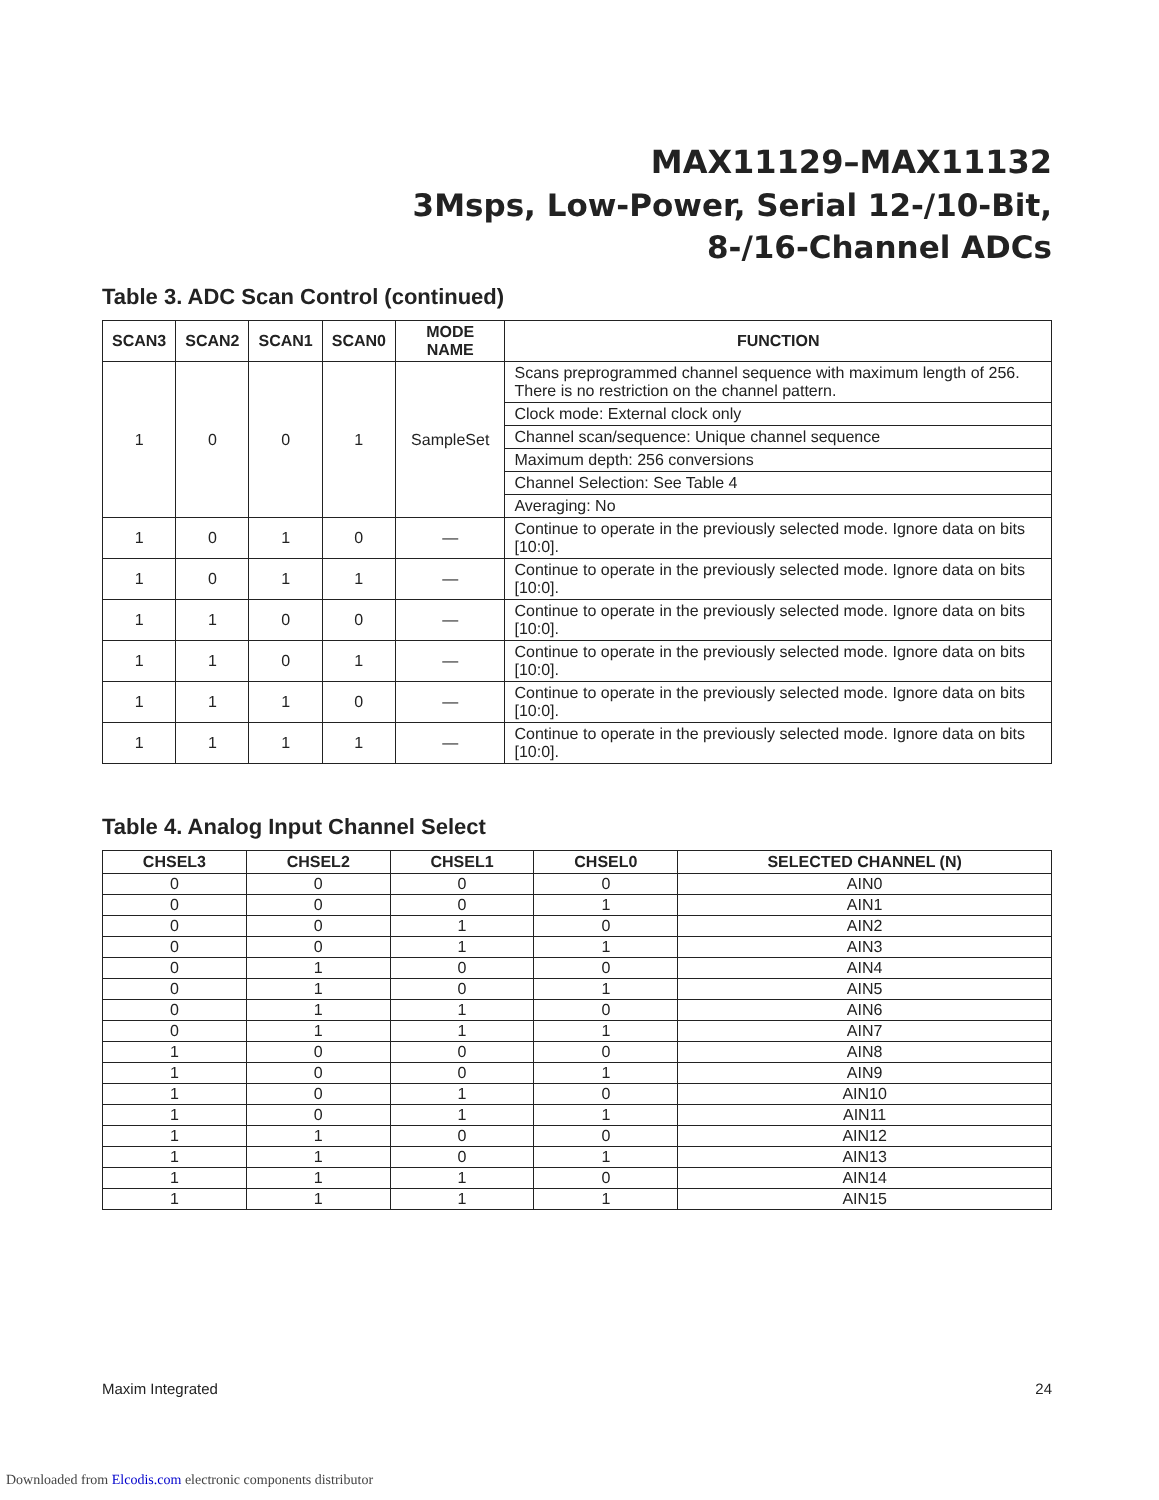MAX11129–MAX11132
3Msps, Low-Power, Serial 12-/10-Bit,
8-/16-Channel ADCs
Table 3. ADC Scan Control (continued)
| SCAN3 | SCAN2 | SCAN1 | SCAN0 | MODE NAME | FUNCTION |
| --- | --- | --- | --- | --- | --- |
| 1 | 0 | 0 | 1 | SampleSet | Scans preprogrammed channel sequence with maximum length of 256. There is no restriction on the channel pattern. |
| | | | | | Clock mode: External clock only |
| | | | | | Channel scan/sequence: Unique channel sequence |
| | | | | | Maximum depth: 256 conversions |
| | | | | | Channel Selection: See Table 4 |
| | | | | | Averaging: No |
| 1 | 0 | 1 | 0 | — | Continue to operate in the previously selected mode. Ignore data on bits [10:0]. |
| 1 | 0 | 1 | 1 | — | Continue to operate in the previously selected mode. Ignore data on bits [10:0]. |
| 1 | 1 | 0 | 0 | — | Continue to operate in the previously selected mode. Ignore data on bits [10:0]. |
| 1 | 1 | 0 | 1 | — | Continue to operate in the previously selected mode. Ignore data on bits [10:0]. |
| 1 | 1 | 1 | 0 | — | Continue to operate in the previously selected mode. Ignore data on bits [10:0]. |
| 1 | 1 | 1 | 1 | — | Continue to operate in the previously selected mode. Ignore data on bits [10:0]. |
Table 4. Analog Input Channel Select
| CHSEL3 | CHSEL2 | CHSEL1 | CHSEL0 | SELECTED CHANNEL (N) |
| --- | --- | --- | --- | --- |
| 0 | 0 | 0 | 0 | AIN0 |
| 0 | 0 | 0 | 1 | AIN1 |
| 0 | 0 | 1 | 0 | AIN2 |
| 0 | 0 | 1 | 1 | AIN3 |
| 0 | 1 | 0 | 0 | AIN4 |
| 0 | 1 | 0 | 1 | AIN5 |
| 0 | 1 | 1 | 0 | AIN6 |
| 0 | 1 | 1 | 1 | AIN7 |
| 1 | 0 | 0 | 0 | AIN8 |
| 1 | 0 | 0 | 1 | AIN9 |
| 1 | 0 | 1 | 0 | AIN10 |
| 1 | 0 | 1 | 1 | AIN11 |
| 1 | 1 | 0 | 0 | AIN12 |
| 1 | 1 | 0 | 1 | AIN13 |
| 1 | 1 | 1 | 0 | AIN14 |
| 1 | 1 | 1 | 1 | AIN15 |
Maxim Integrated 24
Downloaded from Elcodis.com electronic components distributor